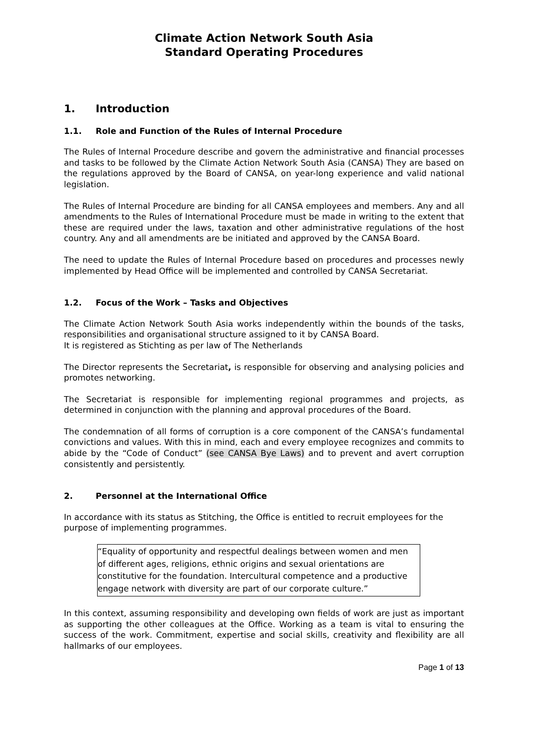Climate Action Network South Asia
Standard Operating Procedures
1. Introduction
1.1. Role and Function of the Rules of Internal Procedure
The Rules of Internal Procedure describe and govern the administrative and financial processes and tasks to be followed by the Climate Action Network South Asia (CANSA) They are based on the regulations approved by the Board of CANSA, on year-long experience and valid national legislation.
The Rules of Internal Procedure are binding for all CANSA employees and members. Any and all amendments to the Rules of International Procedure must be made in writing to the extent that these are required under the laws, taxation and other administrative regulations of the host country. Any and all amendments are be initiated and approved by the CANSA Board.
The need to update the Rules of Internal Procedure based on procedures and processes newly implemented by Head Office will be implemented and controlled by CANSA Secretariat.
1.2. Focus of the Work – Tasks and Objectives
The Climate Action Network South Asia works independently within the bounds of the tasks, responsibilities and organisational structure assigned to it by CANSA Board.
It is registered as Stichting as per law of The Netherlands
The Director represents the Secretariat, is responsible for observing and analysing policies and promotes networking.
The Secretariat is responsible for implementing regional programmes and projects, as determined in conjunction with the planning and approval procedures of the Board.
The condemnation of all forms of corruption is a core component of the CANSA’s fundamental convictions and values. With this in mind, each and every employee recognizes and commits to abide by the “Code of Conduct” (see CANSA Bye Laws) and to prevent and avert corruption consistently and persistently.
2. Personnel at the International Office
In accordance with its status as Stitching, the Office is entitled to recruit employees for the purpose of implementing programmes.
“Equality of opportunity and respectful dealings between women and men of different ages, religions, ethnic origins and sexual orientations are constitutive for the foundation. Intercultural competence and a productive engage network with diversity are part of our corporate culture.”
In this context, assuming responsibility and developing own fields of work are just as important as supporting the other colleagues at the Office. Working as a team is vital to ensuring the success of the work. Commitment, expertise and social skills, creativity and flexibility are all hallmarks of our employees.
Page 1 of 13